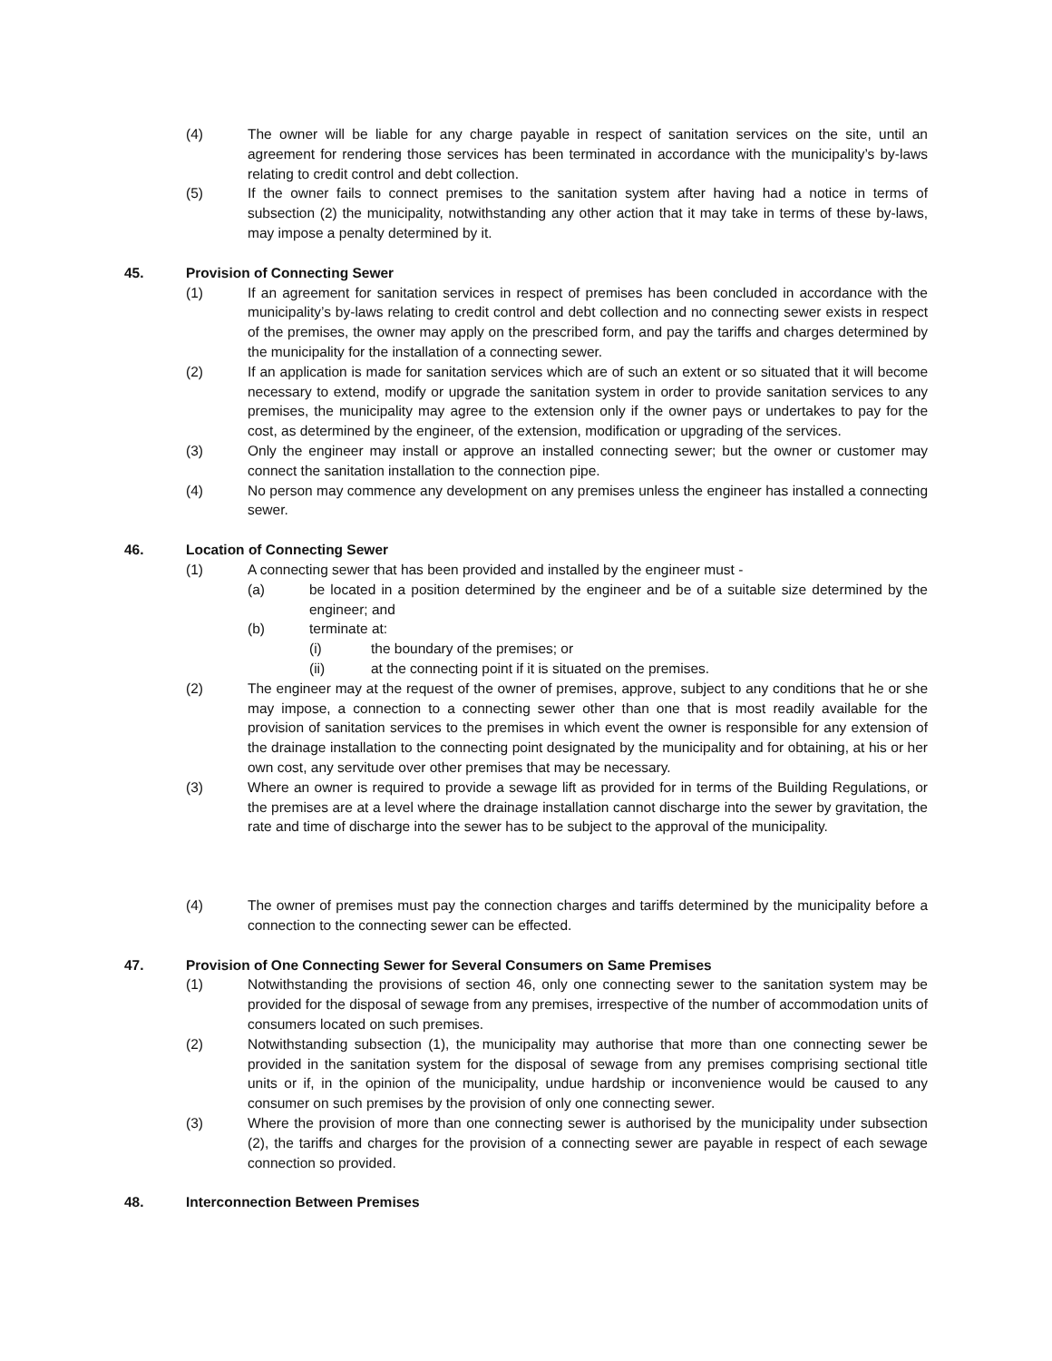(4) The owner will be liable for any charge payable in respect of sanitation services on the site, until an agreement for rendering those services has been terminated in accordance with the municipality’s by-laws relating to credit control and debt collection.
(5) If the owner fails to connect premises to the sanitation system after having had a notice in terms of subsection (2) the municipality, notwithstanding any other action that it may take in terms of these by-laws, may impose a penalty determined by it.
45. Provision of Connecting Sewer
(1) If an agreement for sanitation services in respect of premises has been concluded in accordance with the municipality’s by-laws relating to credit control and debt collection and no connecting sewer exists in respect of the premises, the owner may apply on the prescribed form, and pay the tariffs and charges determined by the municipality for the installation of a connecting sewer.
(2) If an application is made for sanitation services which are of such an extent or so situated that it will become necessary to extend, modify or upgrade the sanitation system in order to provide sanitation services to any premises, the municipality may agree to the extension only if the owner pays or undertakes to pay for the cost, as determined by the engineer, of the extension, modification or upgrading of the services.
(3) Only the engineer may install or approve an installed connecting sewer; but the owner or customer may connect the sanitation installation to the connection pipe.
(4) No person may commence any development on any premises unless the engineer has installed a connecting sewer.
46. Location of Connecting Sewer
(1) A connecting sewer that has been provided and installed by the engineer must -
(a) be located in a position determined by the engineer and be of a suitable size determined by the engineer; and
(b) terminate at:
(i) the boundary of the premises; or
(ii) at the connecting point if it is situated on the premises.
(2) The engineer may at the request of the owner of premises, approve, subject to any conditions that he or she may impose, a connection to a connecting sewer other than one that is most readily available for the provision of sanitation services to the premises in which event the owner is responsible for any extension of the drainage installation to the connecting point designated by the municipality and for obtaining, at his or her own cost, any servitude over other premises that may be necessary.
(3) Where an owner is required to provide a sewage lift as provided for in terms of the Building Regulations, or the premises are at a level where the drainage installation cannot discharge into the sewer by gravitation, the rate and time of discharge into the sewer has to be subject to the approval of the municipality.
(4) The owner of premises must pay the connection charges and tariffs determined by the municipality before a connection to the connecting sewer can be effected.
47. Provision of One Connecting Sewer for Several Consumers on Same Premises
(1) Notwithstanding the provisions of section 46, only one connecting sewer to the sanitation system may be provided for the disposal of sewage from any premises, irrespective of the number of accommodation units of consumers located on such premises.
(2) Notwithstanding subsection (1), the municipality may authorise that more than one connecting sewer be provided in the sanitation system for the disposal of sewage from any premises comprising sectional title units or if, in the opinion of the municipality, undue hardship or inconvenience would be caused to any consumer on such premises by the provision of only one connecting sewer.
(3) Where the provision of more than one connecting sewer is authorised by the municipality under subsection (2), the tariffs and charges for the provision of a connecting sewer are payable in respect of each sewage connection so provided.
48. Interconnection Between Premises